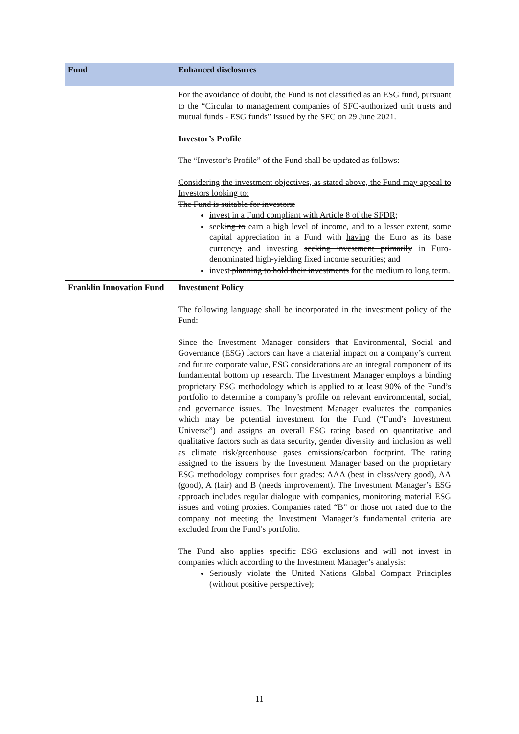| Fund | Enhanced disclosures |
| --- | --- |
| | For the avoidance of doubt, the Fund is not classified as an ESG fund, pursuant to the “Circular to management companies of SFC-authorized unit trusts and mutual funds - ESG funds” issued by the SFC on 29 June 2021. Investor’s Profile The “Investor’s Profile” of the Fund shall be updated as follows: Considering the investment objectives, as stated above, the Fund may appeal to Investors looking to: The Fund is suitable for investors: invest in a Fund compliant with Article 8 of the SFDR; seek ing to earn a high level of income, and to a lesser extent, some capital appreciation in a Fund with having the Euro as its base currency ; and investing seeking investment primarily in Euro-denominated high-yielding fixed income securities; and invest planning to hold their investments for the medium to long term. |
| Franklin Innovation Fund | Investment Policy The following language shall be incorporated in the investment policy of the Fund: Since the Investment Manager considers that Environmental, Social and Governance (ESG) factors can have a material impact on a company’s current and future corporate value, ESG considerations are an integral component of its fundamental bottom up research. The Investment Manager employs a binding proprietary ESG methodology which is applied to at least 90% of the Fund’s portfolio to determine a company’s profile on relevant environmental, social, and governance issues. The Investment Manager evaluates the companies which may be potential investment for the Fund (“Fund’s Investment Universe”) and assigns an overall ESG rating based on quantitative and qualitative factors such as data security, gender diversity and inclusion as well as climate risk/greenhouse gases emissions/carbon footprint. The rating assigned to the issuers by the Investment Manager based on the proprietary ESG methodology comprises four grades: AAA (best in class/very good), AA (good), A (fair) and B (needs improvement). The Investment Manager’s ESG approach includes regular dialogue with companies, monitoring material ESG issues and voting proxies. Companies rated “B” or those not rated due to the company not meeting the Investment Manager’s fundamental criteria are excluded from the Fund’s portfolio. The Fund also applies specific ESG exclusions and will not invest in companies which according to the Investment Manager’s analysis: Seriously violate the United Nations Global Compact Principles (without positive perspective); |
11